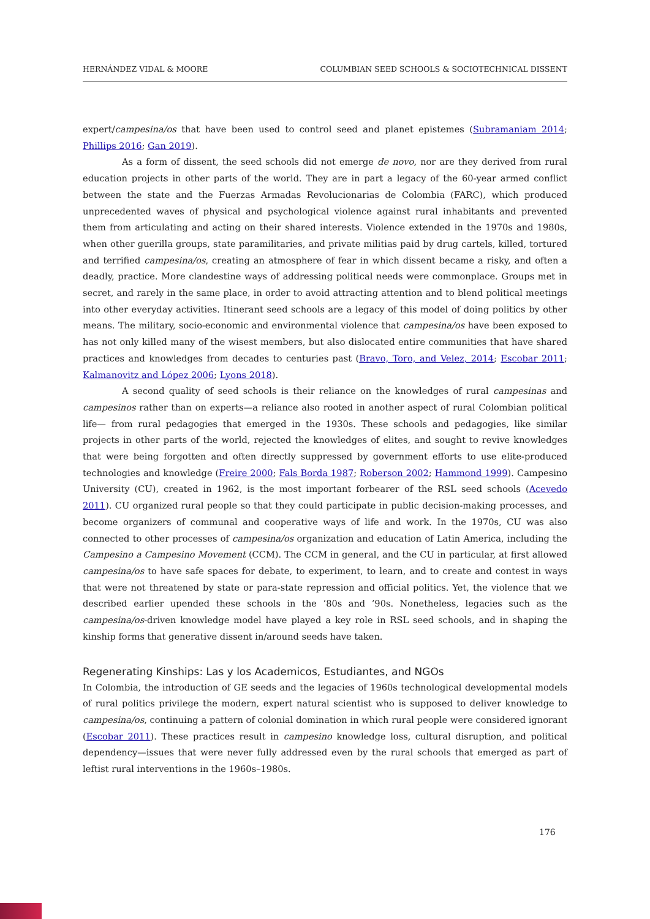HERNÁNDEZ VIDAL & MOORE COLUMBIAN SEED SCHOOLS & SOCIOTECHNICAL DISSENT
expert/campesina/os that have been used to control seed and planet epistemes (Subramaniam 2014; Phillips 2016; Gan 2019).
As a form of dissent, the seed schools did not emerge de novo, nor are they derived from rural education projects in other parts of the world. They are in part a legacy of the 60-year armed conflict between the state and the Fuerzas Armadas Revolucionarias de Colombia (FARC), which produced unprecedented waves of physical and psychological violence against rural inhabitants and prevented them from articulating and acting on their shared interests. Violence extended in the 1970s and 1980s, when other guerilla groups, state paramilitaries, and private militias paid by drug cartels, killed, tortured and terrified campesina/os, creating an atmosphere of fear in which dissent became a risky, and often a deadly, practice. More clandestine ways of addressing political needs were commonplace. Groups met in secret, and rarely in the same place, in order to avoid attracting attention and to blend political meetings into other everyday activities. Itinerant seed schools are a legacy of this model of doing politics by other means. The military, socio-economic and environmental violence that campesina/os have been exposed to has not only killed many of the wisest members, but also dislocated entire communities that have shared practices and knowledges from decades to centuries past (Bravo, Toro, and Velez, 2014; Escobar 2011; Kalmanovitz and López 2006; Lyons 2018).
A second quality of seed schools is their reliance on the knowledges of rural campesinas and campesinos rather than on experts—a reliance also rooted in another aspect of rural Colombian political life— from rural pedagogies that emerged in the 1930s. These schools and pedagogies, like similar projects in other parts of the world, rejected the knowledges of elites, and sought to revive knowledges that were being forgotten and often directly suppressed by government efforts to use elite-produced technologies and knowledge (Freire 2000; Fals Borda 1987; Roberson 2002; Hammond 1999). Campesino University (CU), created in 1962, is the most important forbearer of the RSL seed schools (Acevedo 2011). CU organized rural people so that they could participate in public decision-making processes, and become organizers of communal and cooperative ways of life and work. In the 1970s, CU was also connected to other processes of campesina/os organization and education of Latin America, including the Campesino a Campesino Movement (CCM). The CCM in general, and the CU in particular, at first allowed campesina/os to have safe spaces for debate, to experiment, to learn, and to create and contest in ways that were not threatened by state or para-state repression and official politics. Yet, the violence that we described earlier upended these schools in the ’80s and ’90s. Nonetheless, legacies such as the campesina/os-driven knowledge model have played a key role in RSL seed schools, and in shaping the kinship forms that generative dissent in/around seeds have taken.
Regenerating Kinships: Las y los Academicos, Estudiantes, and NGOs
In Colombia, the introduction of GE seeds and the legacies of 1960s technological developmental models of rural politics privilege the modern, expert natural scientist who is supposed to deliver knowledge to campesina/os, continuing a pattern of colonial domination in which rural people were considered ignorant (Escobar 2011). These practices result in campesino knowledge loss, cultural disruption, and political dependency—issues that were never fully addressed even by the rural schools that emerged as part of leftist rural interventions in the 1960s–1980s.
176